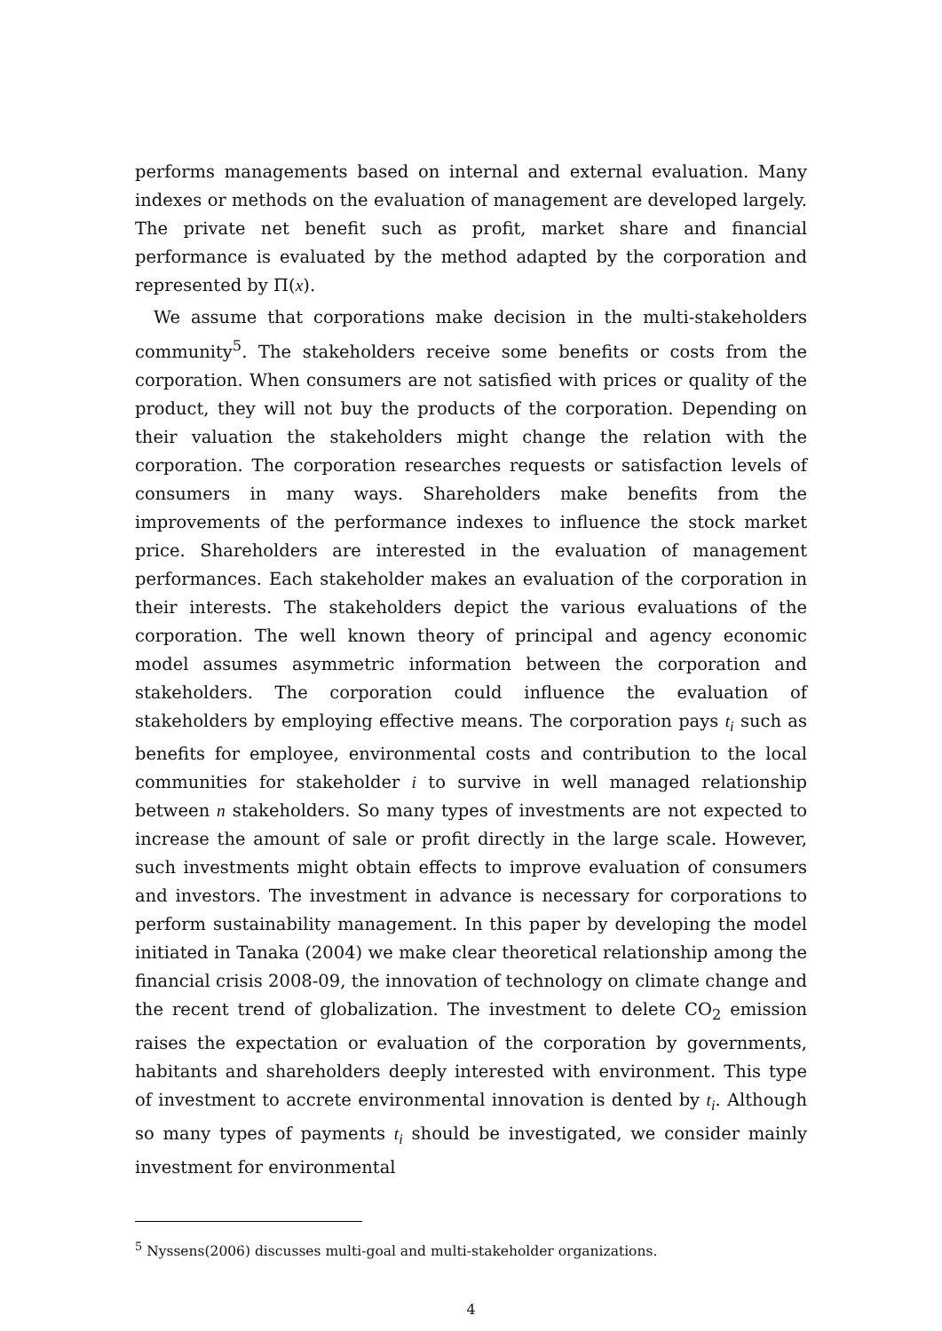performs managements based on internal and external evaluation. Many indexes or methods on the evaluation of management are developed largely. The private net benefit such as profit, market share and financial performance is evaluated by the method adapted by the corporation and represented by Π(x).
We assume that corporations make decision in the multi-stakeholders community<sup>5</sup>. The stakeholders receive some benefits or costs from the corporation. When consumers are not satisfied with prices or quality of the product, they will not buy the products of the corporation. Depending on their valuation the stakeholders might change the relation with the corporation. The corporation researches requests or satisfaction levels of consumers in many ways. Shareholders make benefits from the improvements of the performance indexes to influence the stock market price. Shareholders are interested in the evaluation of management performances. Each stakeholder makes an evaluation of the corporation in their interests. The stakeholders depict the various evaluations of the corporation. The well known theory of principal and agency economic model assumes asymmetric information between the corporation and stakeholders. The corporation could influence the evaluation of stakeholders by employing effective means. The corporation pays t<sub>i</sub> such as benefits for employee, environmental costs and contribution to the local communities for stakeholder i to survive in well managed relationship between n stakeholders. So many types of investments are not expected to increase the amount of sale or profit directly in the large scale. However, such investments might obtain effects to improve evaluation of consumers and investors. The investment in advance is necessary for corporations to perform sustainability management. In this paper by developing the model initiated in Tanaka (2004) we make clear theoretical relationship among the financial crisis 2008-09, the innovation of technology on climate change and the recent trend of globalization. The investment to delete CO<sub>2</sub> emission raises the expectation or evaluation of the corporation by governments, habitants and shareholders deeply interested with environment. This type of investment to accrete environmental innovation is dented by t<sub>i</sub>. Although so many types of payments t<sub>i</sub> should be investigated, we consider mainly investment for environmental
<sup>5</sup> Nyssens(2006) discusses multi-goal and multi-stakeholder organizations.
4